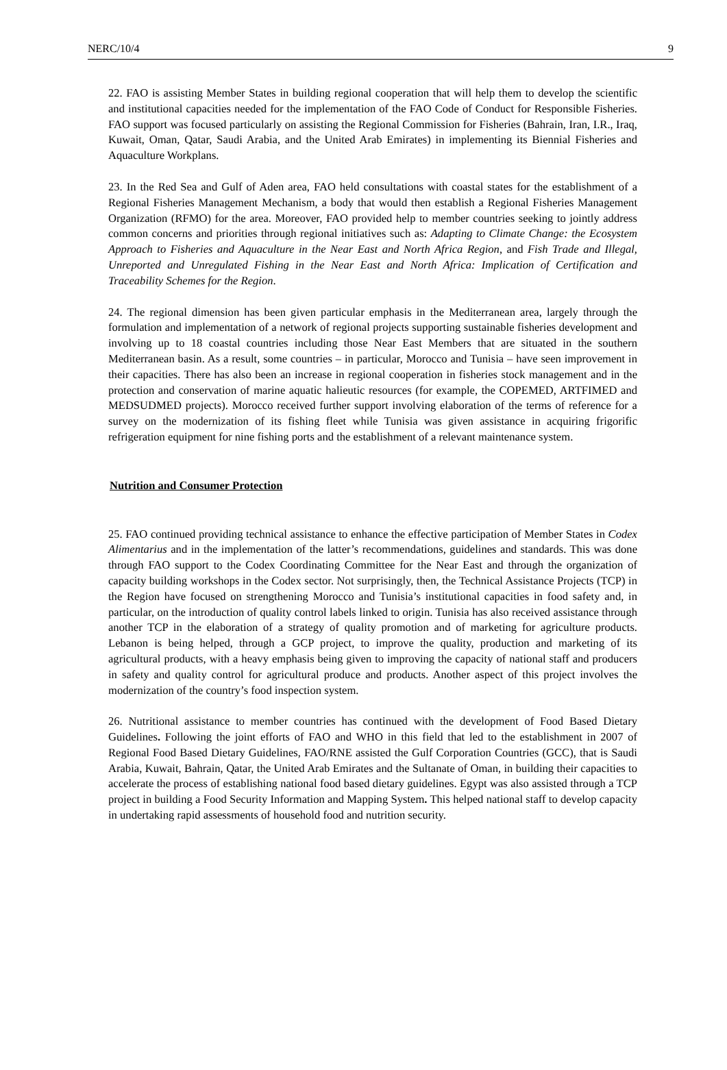NERC/10/4 9
22. FAO is assisting Member States in building regional cooperation that will help them to develop the scientific and institutional capacities needed for the implementation of the FAO Code of Conduct for Responsible Fisheries. FAO support was focused particularly on assisting the Regional Commission for Fisheries (Bahrain, Iran, I.R., Iraq, Kuwait, Oman, Qatar, Saudi Arabia, and the United Arab Emirates) in implementing its Biennial Fisheries and Aquaculture Workplans.
23. In the Red Sea and Gulf of Aden area, FAO held consultations with coastal states for the establishment of a Regional Fisheries Management Mechanism, a body that would then establish a Regional Fisheries Management Organization (RFMO) for the area. Moreover, FAO provided help to member countries seeking to jointly address common concerns and priorities through regional initiatives such as: Adapting to Climate Change: the Ecosystem Approach to Fisheries and Aquaculture in the Near East and North Africa Region, and Fish Trade and Illegal, Unreported and Unregulated Fishing in the Near East and North Africa: Implication of Certification and Traceability Schemes for the Region.
24. The regional dimension has been given particular emphasis in the Mediterranean area, largely through the formulation and implementation of a network of regional projects supporting sustainable fisheries development and involving up to 18 coastal countries including those Near East Members that are situated in the southern Mediterranean basin. As a result, some countries – in particular, Morocco and Tunisia – have seen improvement in their capacities. There has also been an increase in regional cooperation in fisheries stock management and in the protection and conservation of marine aquatic halieutic resources (for example, the COPEMED, ARTFIMED and MEDSUDMED projects). Morocco received further support involving elaboration of the terms of reference for a survey on the modernization of its fishing fleet while Tunisia was given assistance in acquiring frigorific refrigeration equipment for nine fishing ports and the establishment of a relevant maintenance system.
Nutrition and Consumer Protection
25. FAO continued providing technical assistance to enhance the effective participation of Member States in Codex Alimentarius and in the implementation of the latter’s recommendations, guidelines and standards. This was done through FAO support to the Codex Coordinating Committee for the Near East and through the organization of capacity building workshops in the Codex sector. Not surprisingly, then, the Technical Assistance Projects (TCP) in the Region have focused on strengthening Morocco and Tunisia’s institutional capacities in food safety and, in particular, on the introduction of quality control labels linked to origin. Tunisia has also received assistance through another TCP in the elaboration of a strategy of quality promotion and of marketing for agriculture products. Lebanon is being helped, through a GCP project, to improve the quality, production and marketing of its agricultural products, with a heavy emphasis being given to improving the capacity of national staff and producers in safety and quality control for agricultural produce and products. Another aspect of this project involves the modernization of the country’s food inspection system.
26. Nutritional assistance to member countries has continued with the development of Food Based Dietary Guidelines. Following the joint efforts of FAO and WHO in this field that led to the establishment in 2007 of Regional Food Based Dietary Guidelines, FAO/RNE assisted the Gulf Corporation Countries (GCC), that is Saudi Arabia, Kuwait, Bahrain, Qatar, the United Arab Emirates and the Sultanate of Oman, in building their capacities to accelerate the process of establishing national food based dietary guidelines. Egypt was also assisted through a TCP project in building a Food Security Information and Mapping System. This helped national staff to develop capacity in undertaking rapid assessments of household food and nutrition security.